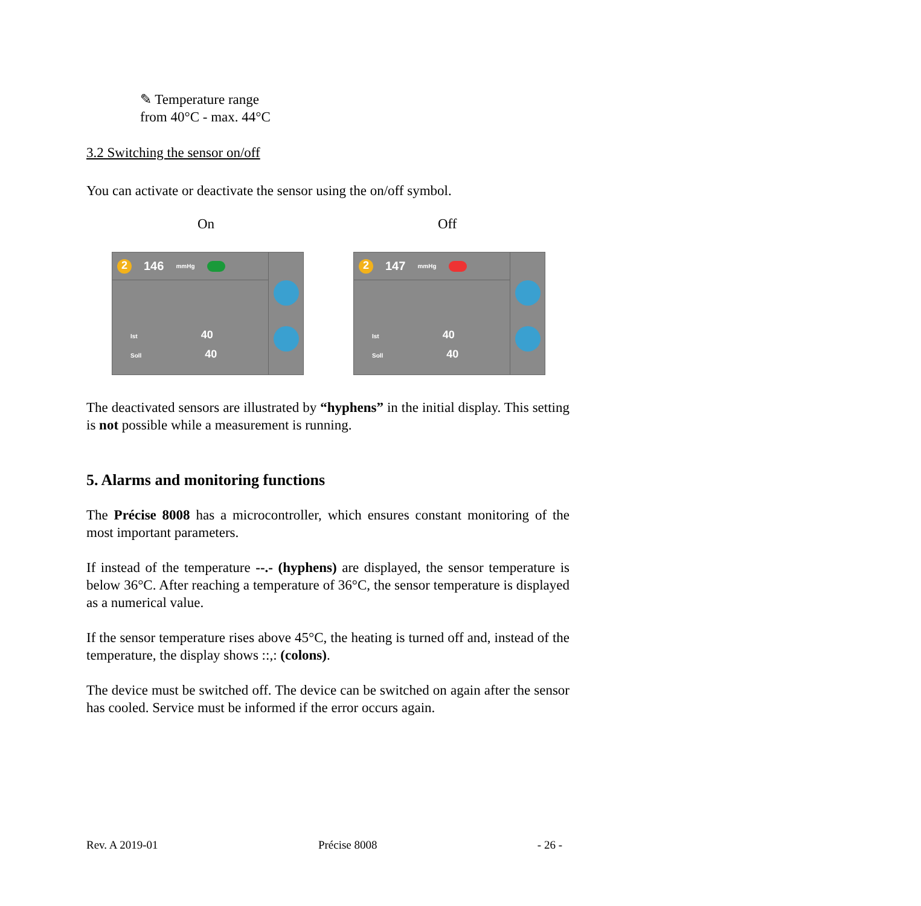✎ Temperature range
from 40°C - max. 44°C
3.2 Switching the sensor on/off
You can activate or deactivate the sensor using the on/off symbol.
On Off
2 146 mmHg
Ist 40
Soll 40
2 147 mmHg
Ist 40
Soll 40
The deactivated sensors are illustrated by “hyphens” in the initial display. This setting is not possible while a measurement is running.
5. Alarms and monitoring functions
The Précise 8008 has a microcontroller, which ensures constant monitoring of the most important parameters.
If instead of the temperature --.- (hyphens) are displayed, the sensor temperature is below 36°C. After reaching a temperature of 36°C, the sensor temperature is displayed as a numerical value.
If the sensor temperature rises above 45°C, the heating is turned off and, instead of the temperature, the display shows ::,: (colons).
The device must be switched off. The device can be switched on again after the sensor has cooled. Service must be informed if the error occurs again.
Rev. A 2019-01 Précise 8008 - 26 -